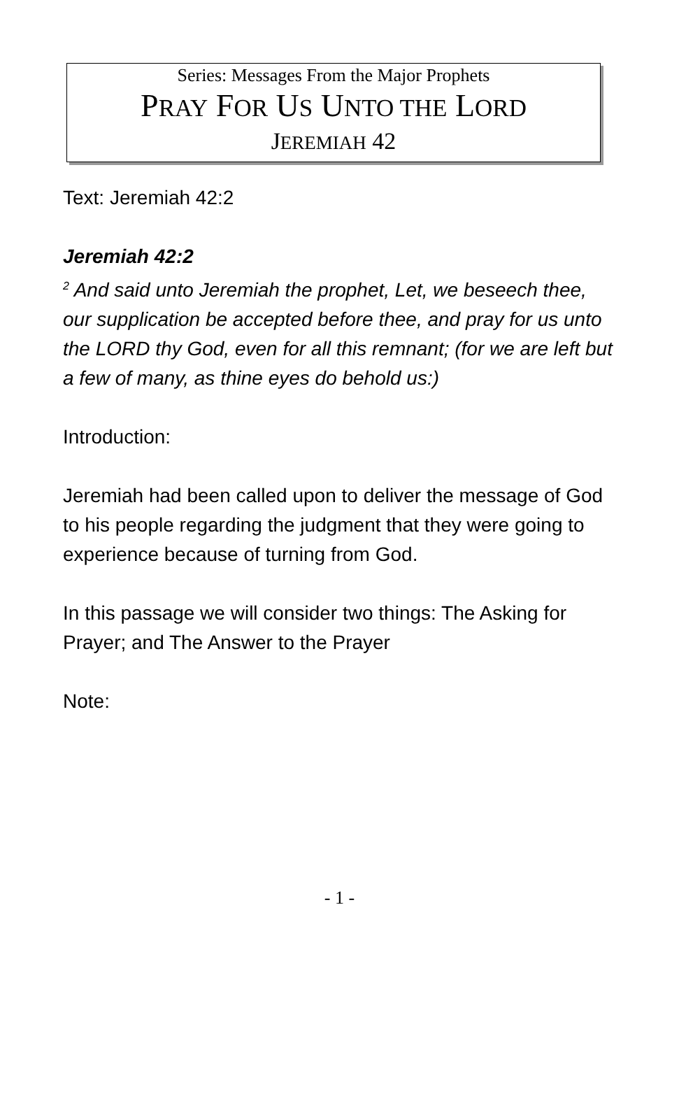Series: Messages From the Major Prophets
PRAY FOR US UNTO THE LORD
JEREMIAH 42
Text: Jeremiah 42:2
Jeremiah 42:2
<sup>2</sup> And said unto Jeremiah the prophet, Let, we beseech thee, our supplication be accepted before thee, and pray for us unto the LORD thy God, even for all this remnant; (for we are left but a few of many, as thine eyes do behold us:)
Introduction:
Jeremiah had been called upon to deliver the message of God to his people regarding the judgment that they were going to experience because of turning from God.
In this passage we will consider two things: The Asking for Prayer; and The Answer to the Prayer
Note:
- 1 -